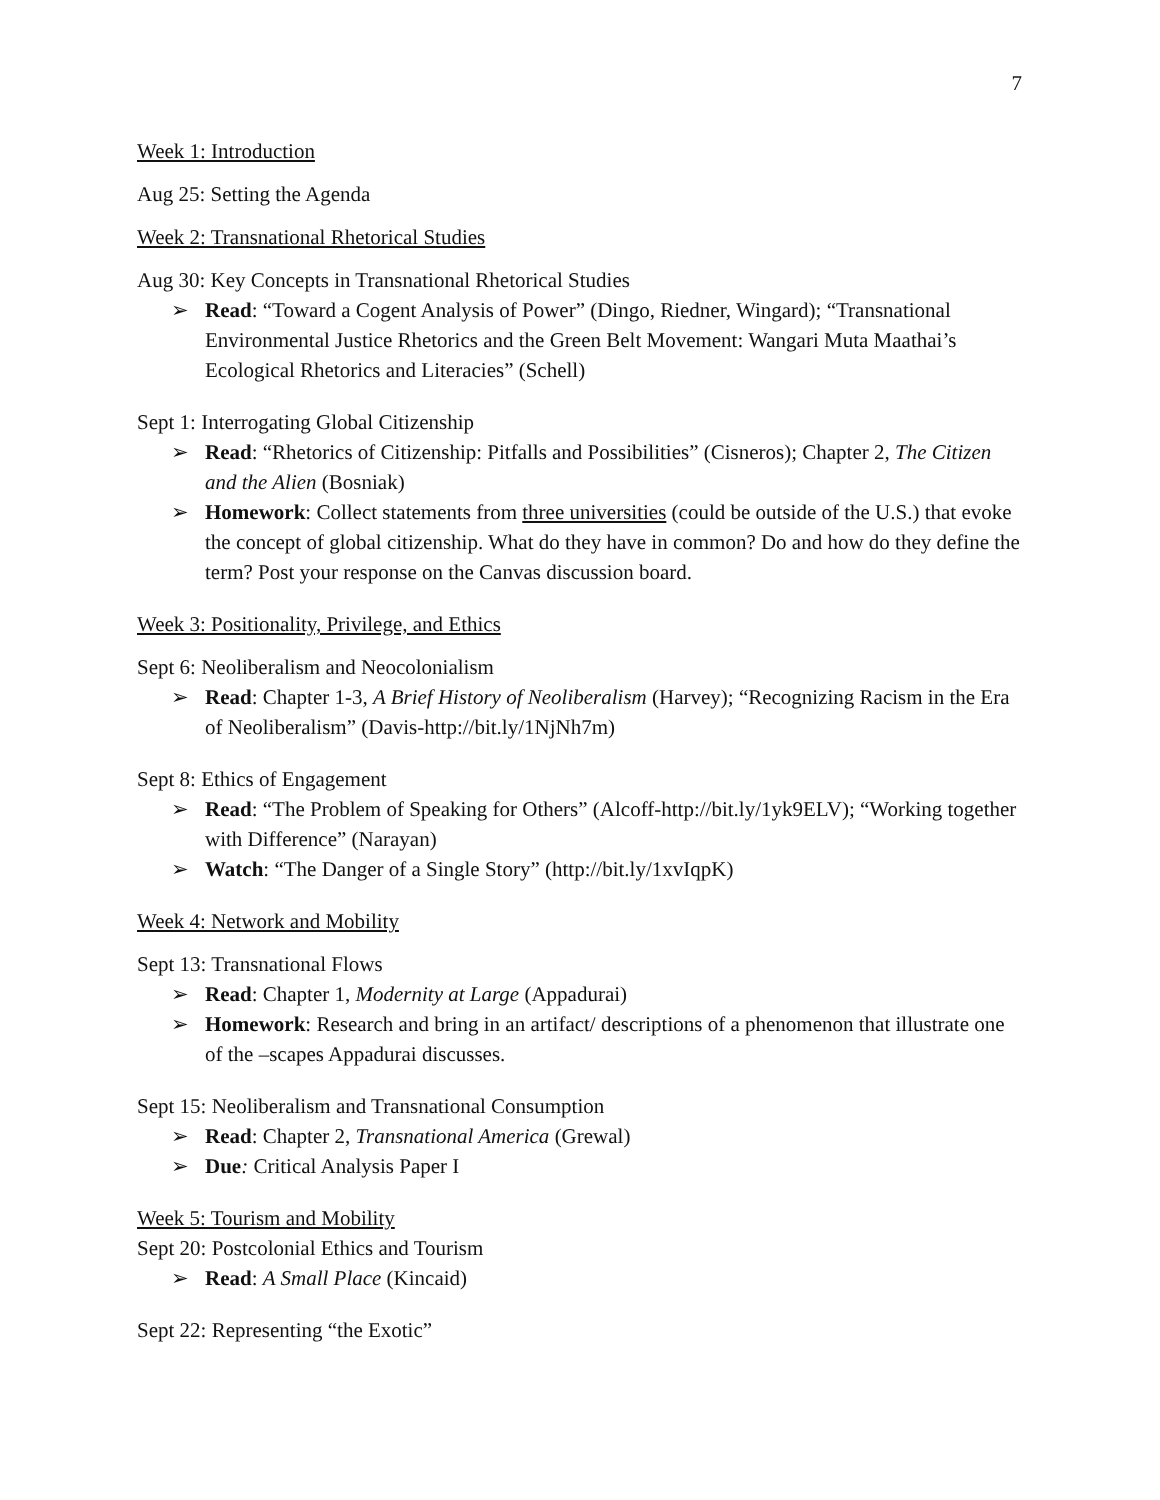7
Week 1: Introduction
Aug 25: Setting the Agenda
Week 2: Transnational Rhetorical Studies
Aug 30: Key Concepts in Transnational Rhetorical Studies
Read: “Toward a Cogent Analysis of Power” (Dingo, Riedner, Wingard); “Transnational Environmental Justice Rhetorics and the Green Belt Movement: Wangari Muta Maathai’s Ecological Rhetorics and Literacies” (Schell)
Sept 1: Interrogating Global Citizenship
Read: “Rhetorics of Citizenship: Pitfalls and Possibilities” (Cisneros); Chapter 2, The Citizen and the Alien (Bosniak)
Homework: Collect statements from three universities (could be outside of the U.S.) that evoke the concept of global citizenship. What do they have in common? Do and how do they define the term? Post your response on the Canvas discussion board.
Week 3: Positionality, Privilege, and Ethics
Sept 6: Neoliberalism and Neocolonialism
Read: Chapter 1-3, A Brief History of Neoliberalism (Harvey); “Recognizing Racism in the Era of Neoliberalism” (Davis-http://bit.ly/1NjNh7m)
Sept 8: Ethics of Engagement
Read: “The Problem of Speaking for Others” (Alcoff-http://bit.ly/1yk9ELV); “Working together with Difference” (Narayan)
Watch: “The Danger of a Single Story” (http://bit.ly/1xvIqpK)
Week 4: Network and Mobility
Sept 13: Transnational Flows
Read: Chapter 1, Modernity at Large (Appadurai)
Homework: Research and bring in an artifact/ descriptions of a phenomenon that illustrate one of the –scapes Appadurai discusses.
Sept 15: Neoliberalism and Transnational Consumption
Read: Chapter 2, Transnational America (Grewal)
Due: Critical Analysis Paper I
Week 5: Tourism and Mobility
Sept 20: Postcolonial Ethics and Tourism
Read: A Small Place (Kincaid)
Sept 22: Representing “the Exotic”